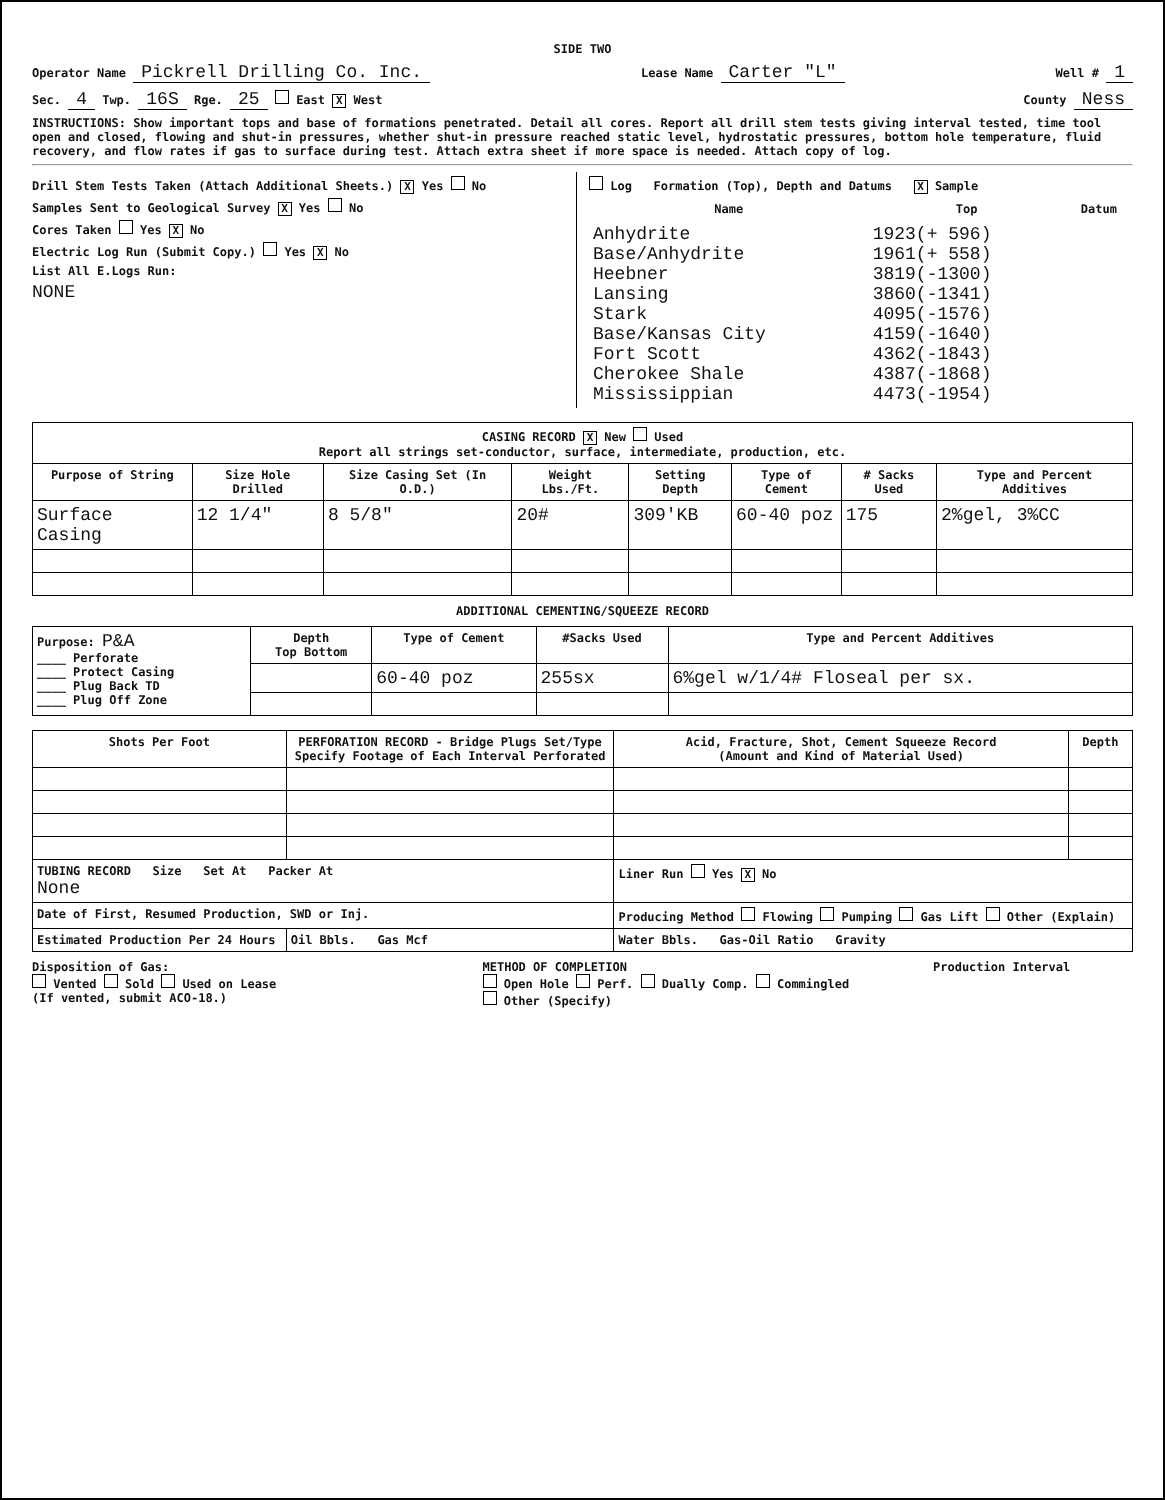SIDE TWO
Operator Name Pickrell Drilling Co. Inc. Lease Name Carter "L" Well # 1
Sec. 4 Twp. 16S Rge. 25 East X West County Ness
INSTRUCTIONS: Show important tops and base of formations penetrated. Detail all cores. Report all drill stem tests giving interval tested, time tool open and closed, flowing and shut-in pressures, whether shut-in pressure reached static level, hydrostatic pressures, bottom hole temperature, fluid recovery, and flow rates if gas to surface during test. Attach extra sheet if more space is needed. Attach copy of log.
Drill Stem Tests Taken (Attach Additional Sheets.) X Yes No
Samples Sent to Geological Survey X Yes No
Cores Taken Yes X No
Electric Log Run (Submit Copy.) Yes X No
List All E.Logs Run:
NONE
Log Formation (Top), Depth and Datums X Sample
| Name | Top | Datum |
| --- | --- | --- |
| Anhydrite Base/Anhydrite Heebner Lansing Stark Base/Kansas City Fort Scott Cherokee Shale Mississippian | 1923(+ 596) 1961(+ 558) 3819(-1300) 3860(-1341) 4095(-1576) 4159(-1640) 4362(-1843) 4387(-1868) 4473(-1954) | |
| CASING RECORD X New Used Report all strings set-conductor, surface, intermediate, production, etc. | | | | | | | |
| Purpose of String | Size Hole Drilled | Size Casing Set (In O.D.) | Weight Lbs./Ft. | Setting Depth | Type of Cement | # Sacks Used | Type and Percent Additives |
| Surface Casing | 12 1/4" | 8 5/8" | 20# | 309'KB | 60-40 poz | 175 | 2%gel, 3%CC |
ADDITIONAL CEMENTING/SQUEEZE RECORD
| Purpose: P&A ____ Perforate ____ Protect Casing ____ Plug Back TD ____ Plug Off Zone | Depth Top Bottom | Type of Cement | #Sacks Used | Type and Percent Additives |
| | | 60-40 poz | 255sx | 6%gel w/1/4# Floseal per sx. |
| Shots Per Foot | PERFORATION RECORD - Bridge Plugs Set/Type Specify Footage of Each Interval Perforated | Acid, Fracture, Shot, Cement Squeeze Record (Amount and Kind of Material Used) | Depth |
| --- | --- | --- | --- |
| TUBING RECORD Size Set At Packer At None | | Liner Run Yes X No | |
| Date of First, Resumed Production, SWD or Inj. | | Producing Method Flowing Pumping Gas Lift Other (Explain) | |
| Estimated Production Per 24 Hours | Oil Bbls. Gas Mcf | Water Bbls. Gas-Oil Ratio Gravity | |
Disposition of Gas:
Vented Sold Used on Lease
(If vented, submit ACO-18.)
METHOD OF COMPLETION
Open Hole Perf. Dually Comp. Commingled
Other (Specify)
Production Interval